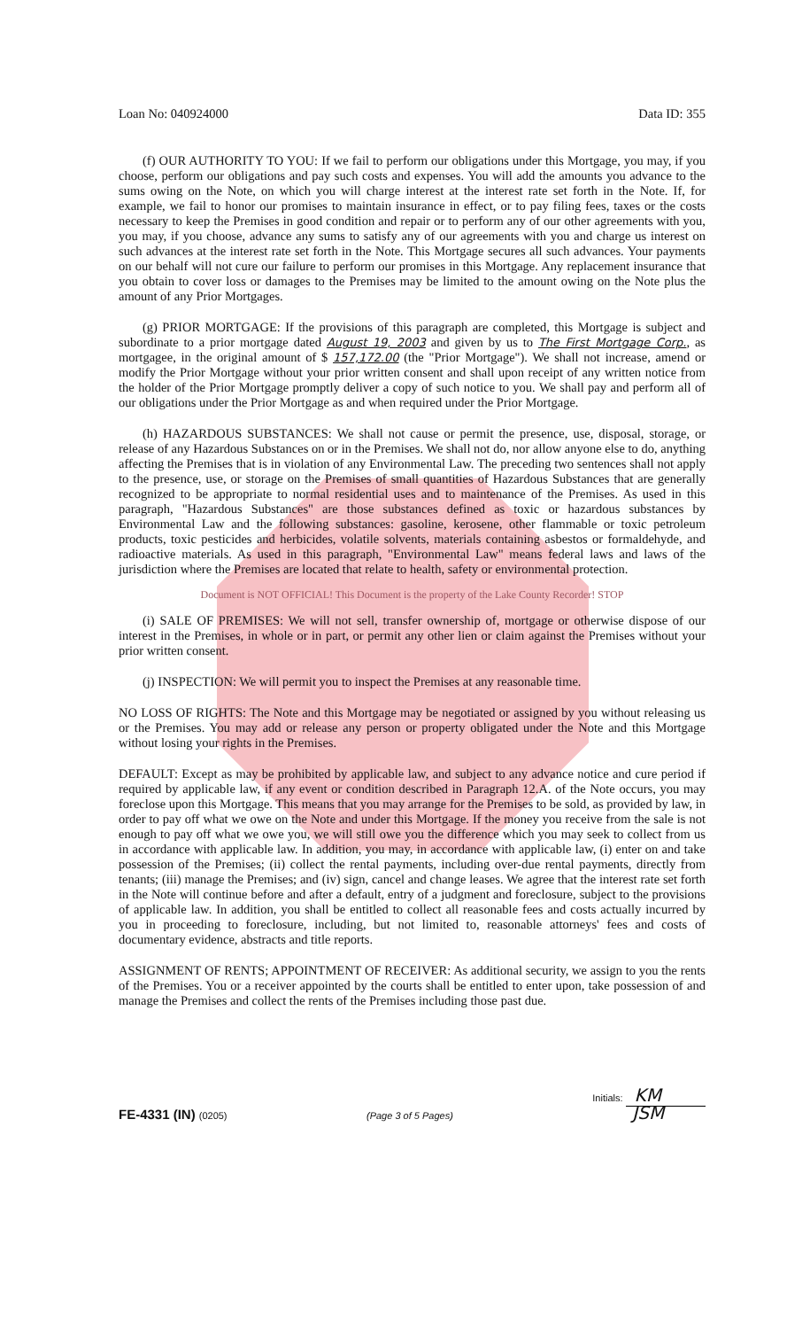Loan No: 040924000 Data ID: 355
(f) OUR AUTHORITY TO YOU: If we fail to perform our obligations under this Mortgage, you may, if you choose, perform our obligations and pay such costs and expenses. You will add the amounts you advance to the sums owing on the Note, on which you will charge interest at the interest rate set forth in the Note. If, for example, we fail to honor our promises to maintain insurance in effect, or to pay filing fees, taxes or the costs necessary to keep the Premises in good condition and repair or to perform any of our other agreements with you, you may, if you choose, advance any sums to satisfy any of our agreements with you and charge us interest on such advances at the interest rate set forth in the Note. This Mortgage secures all such advances. Your payments on our behalf will not cure our failure to perform our promises in this Mortgage. Any replacement insurance that you obtain to cover loss or damages to the Premises may be limited to the amount owing on the Note plus the amount of any Prior Mortgages.
(g) PRIOR MORTGAGE: If the provisions of this paragraph are completed, this Mortgage is subject and subordinate to a prior mortgage dated August 19, 2003 and given by us to The First Mortgage Corp., as mortgagee, in the original amount of $ 157,172.00 (the "Prior Mortgage"). We shall not increase, amend or modify the Prior Mortgage without your prior written consent and shall upon receipt of any written notice from the holder of the Prior Mortgage promptly deliver a copy of such notice to you. We shall pay and perform all of our obligations under the Prior Mortgage as and when required under the Prior Mortgage.
(h) HAZARDOUS SUBSTANCES: We shall not cause or permit the presence, use, disposal, storage, or release of any Hazardous Substances on or in the Premises. We shall not do, nor allow anyone else to do, anything affecting the Premises that is in violation of any Environmental Law. The preceding two sentences shall not apply to the presence, use, or storage on the Premises of small quantities of Hazardous Substances that are generally recognized to be appropriate to normal residential uses and to maintenance of the Premises. As used in this paragraph, "Hazardous Substances" are those substances defined as toxic or hazardous substances by Environmental Law and the following substances: gasoline, kerosene, other flammable or toxic petroleum products, toxic pesticides and herbicides, volatile solvents, materials containing asbestos or formaldehyde, and radioactive materials. As used in this paragraph, "Environmental Law" means federal laws and laws of the jurisdiction where the Premises are located that relate to health, safety or environmental protection.
Document is NOT OFFICIAL! This Document is the property of the Lake County Recorder! STOP
(i) SALE OF PREMISES: We will not sell, transfer ownership of, mortgage or otherwise dispose of our interest in the Premises, in whole or in part, or permit any other lien or claim against the Premises without your prior written consent.
(j) INSPECTION: We will permit you to inspect the Premises at any reasonable time.
NO LOSS OF RIGHTS: The Note and this Mortgage may be negotiated or assigned by you without releasing us or the Premises. You may add or release any person or property obligated under the Note and this Mortgage without losing your rights in the Premises.
DEFAULT: Except as may be prohibited by applicable law, and subject to any advance notice and cure period if required by applicable law, if any event or condition described in Paragraph 12.A. of the Note occurs, you may foreclose upon this Mortgage. This means that you may arrange for the Premises to be sold, as provided by law, in order to pay off what we owe on the Note and under this Mortgage. If the money you receive from the sale is not enough to pay off what we owe you, we will still owe you the difference which you may seek to collect from us in accordance with applicable law. In addition, you may, in accordance with applicable law, (i) enter on and take possession of the Premises; (ii) collect the rental payments, including over-due rental payments, directly from tenants; (iii) manage the Premises; and (iv) sign, cancel and change leases. We agree that the interest rate set forth in the Note will continue before and after a default, entry of a judgment and foreclosure, subject to the provisions of applicable law. In addition, you shall be entitled to collect all reasonable fees and costs actually incurred by you in proceeding to foreclosure, including, but not limited to, reasonable attorneys' fees and costs of documentary evidence, abstracts and title reports.
ASSIGNMENT OF RENTS; APPOINTMENT OF RECEIVER: As additional security, we assign to you the rents of the Premises. You or a receiver appointed by the courts shall be entitled to enter upon, take possession of and manage the Premises and collect the rents of the Premises including those past due.
FE-4331 (IN) (0205) (Page 3 of 5 Pages) Initials: KM
JSM